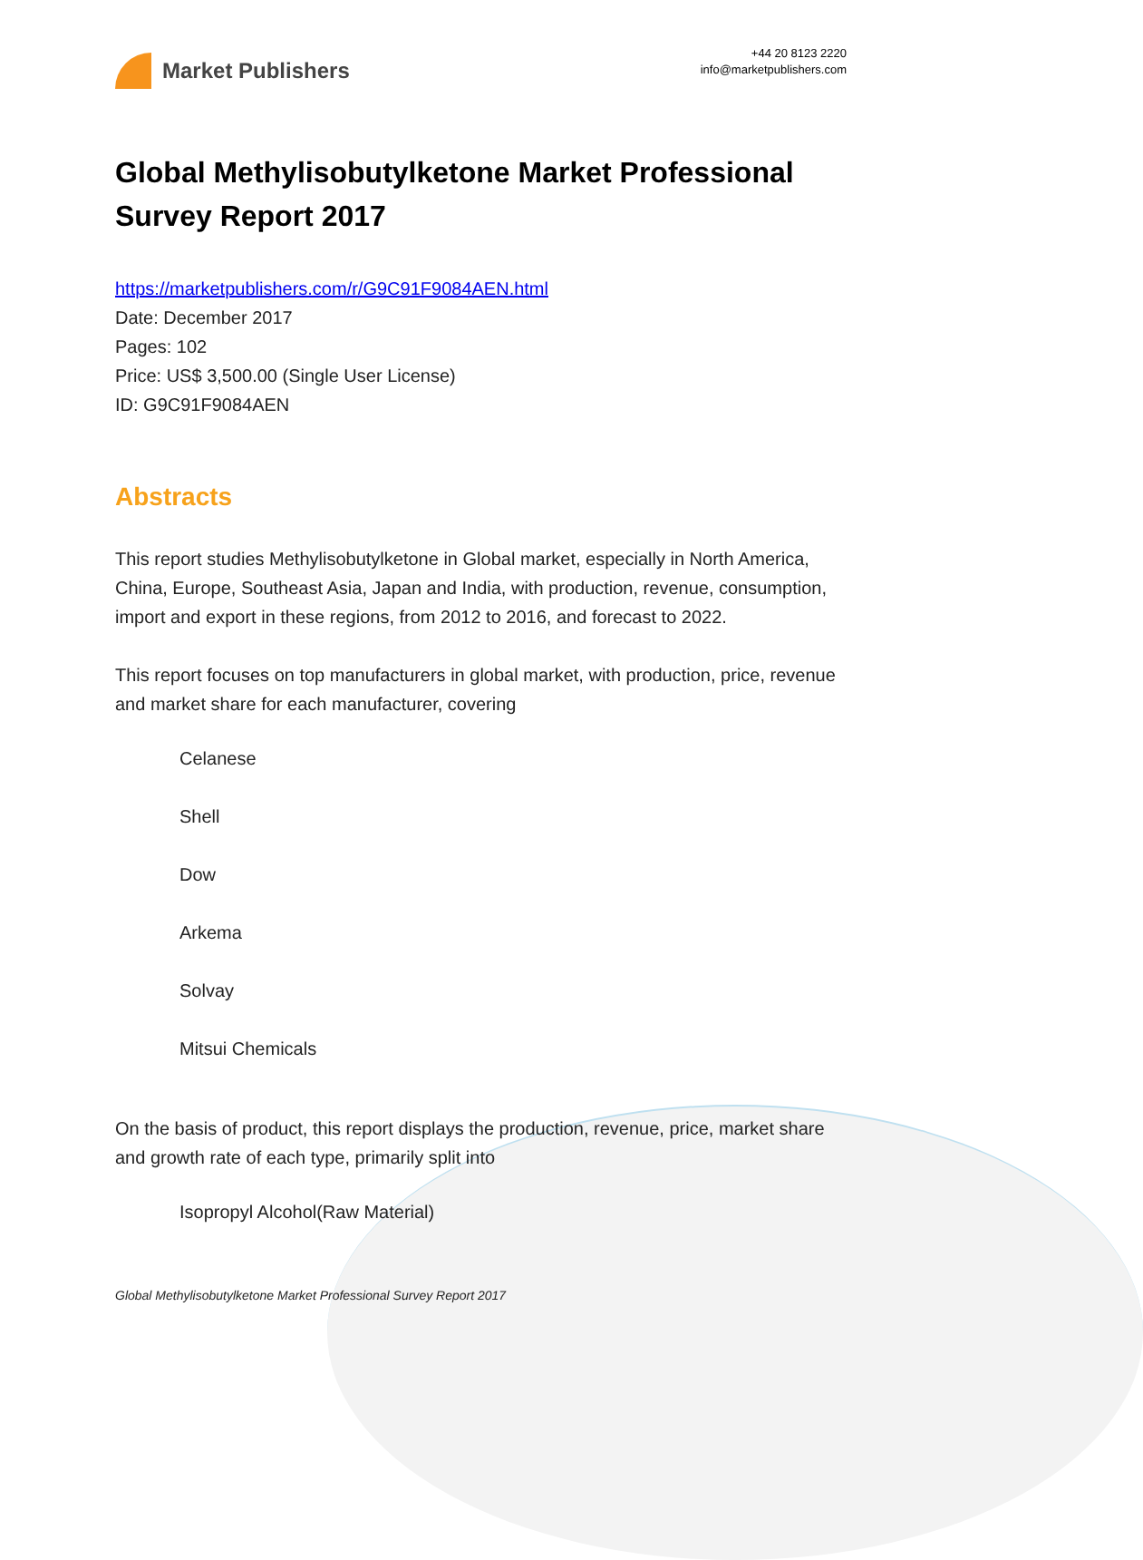Market Publishers
+44 20 8123 2220
info@marketpublishers.com
Global Methylisobutylketone Market Professional Survey Report 2017
https://marketpublishers.com/r/G9C91F9084AEN.html
Date: December 2017
Pages: 102
Price: US$ 3,500.00 (Single User License)
ID: G9C91F9084AEN
Abstracts
This report studies Methylisobutylketone in Global market, especially in North America, China, Europe, Southeast Asia, Japan and India, with production, revenue, consumption, import and export in these regions, from 2012 to 2016, and forecast to 2022.
This report focuses on top manufacturers in global market, with production, price, revenue and market share for each manufacturer, covering
Celanese
Shell
Dow
Arkema
Solvay
Mitsui Chemicals
On the basis of product, this report displays the production, revenue, price, market share and growth rate of each type, primarily split into
Isopropyl Alcohol(Raw Material)
Global Methylisobutylketone Market Professional Survey Report 2017